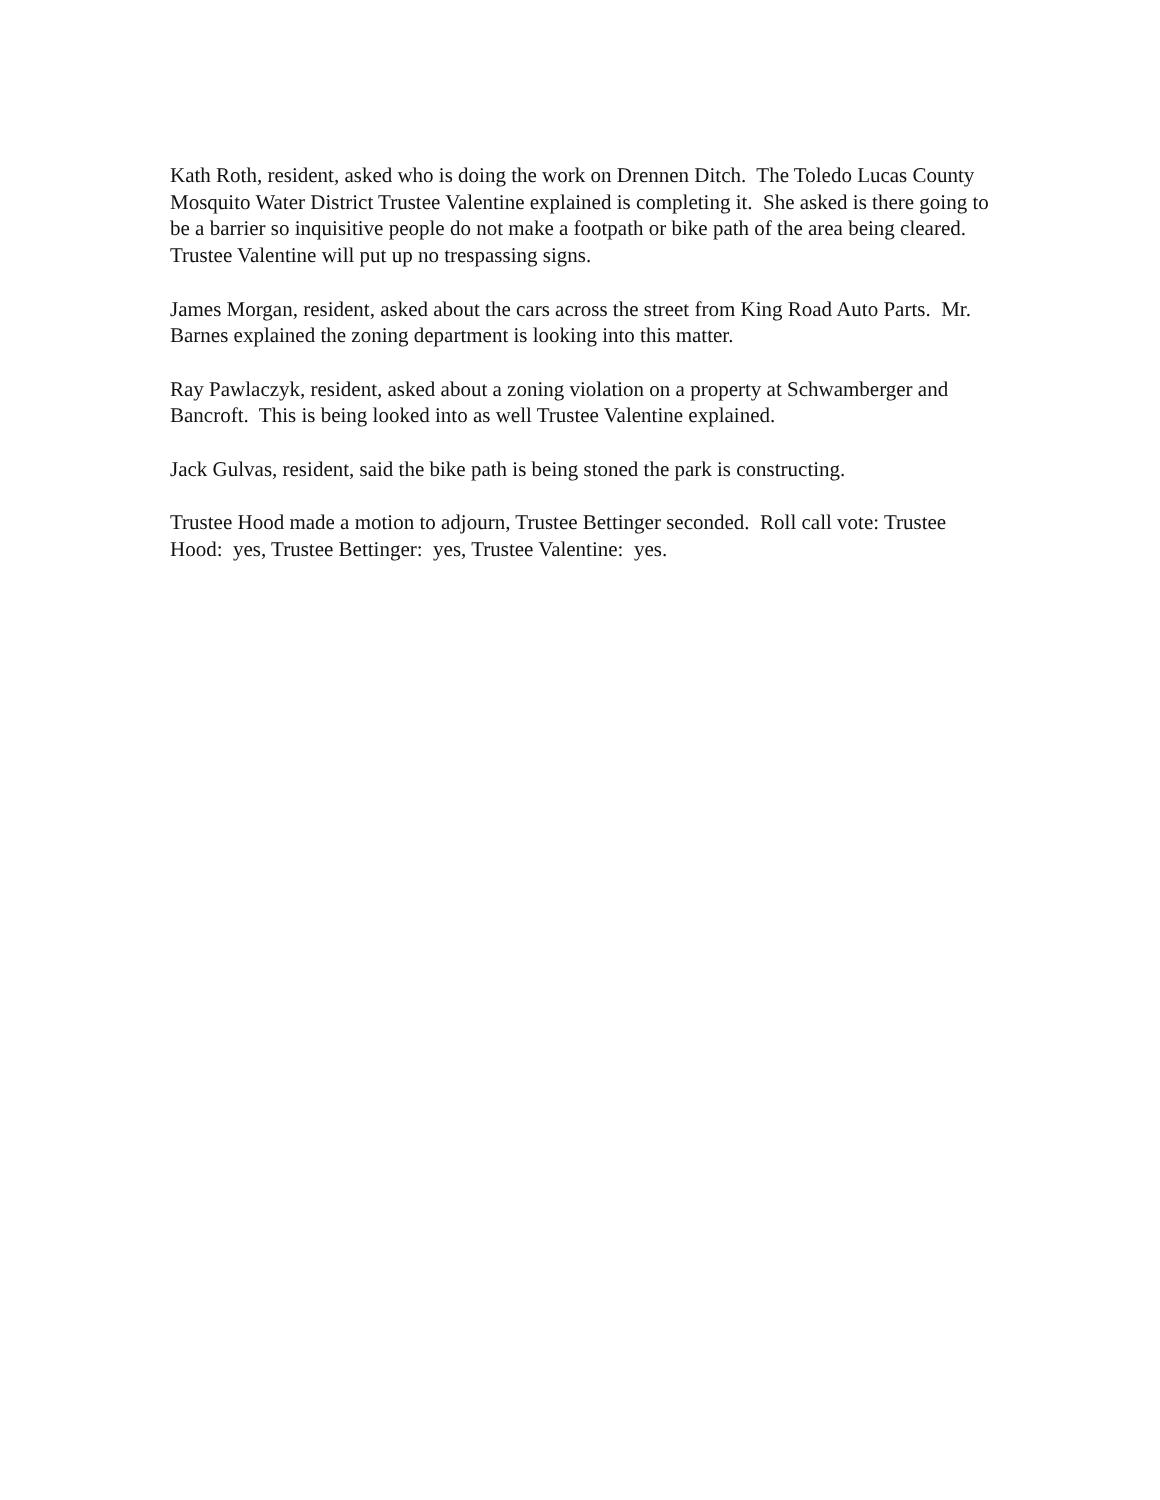Kath Roth, resident, asked who is doing the work on Drennen Ditch. The Toledo Lucas County Mosquito Water District Trustee Valentine explained is completing it. She asked is there going to be a barrier so inquisitive people do not make a footpath or bike path of the area being cleared. Trustee Valentine will put up no trespassing signs.
James Morgan, resident, asked about the cars across the street from King Road Auto Parts. Mr. Barnes explained the zoning department is looking into this matter.
Ray Pawlaczyk, resident, asked about a zoning violation on a property at Schwamberger and Bancroft. This is being looked into as well Trustee Valentine explained.
Jack Gulvas, resident, said the bike path is being stoned the park is constructing.
Trustee Hood made a motion to adjourn, Trustee Bettinger seconded. Roll call vote: Trustee Hood: yes, Trustee Bettinger: yes, Trustee Valentine: yes.